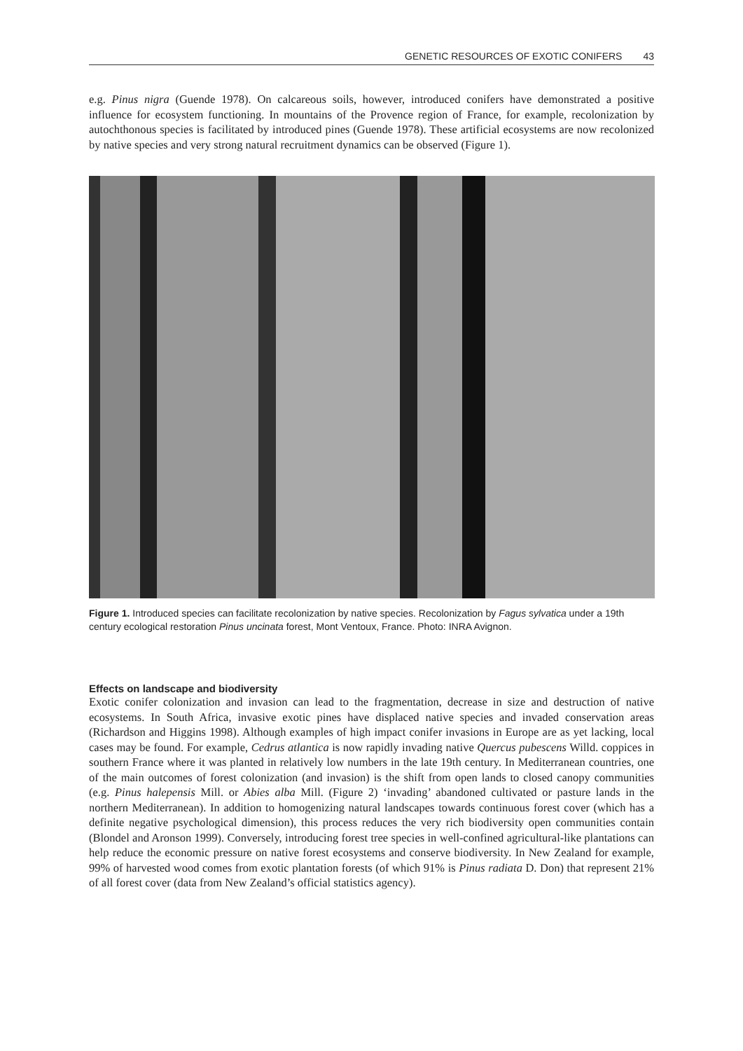GENETIC RESOURCES OF EXOTIC CONIFERS 43
e.g. Pinus nigra (Guende 1978). On calcareous soils, however, introduced conifers have demonstrated a positive influence for ecosystem functioning. In mountains of the Provence region of France, for example, recolonization by autochthonous species is facilitated by introduced pines (Guende 1978). These artificial ecosystems are now recolonized by native species and very strong natural recruitment dynamics can be observed (Figure 1).
Figure 1. Introduced species can facilitate recolonization by native species. Recolonization by Fagus sylvatica under a 19th century ecological restoration Pinus uncinata forest, Mont Ventoux, France. Photo: INRA Avignon.
Effects on landscape and biodiversity
Exotic conifer colonization and invasion can lead to the fragmentation, decrease in size and destruction of native ecosystems. In South Africa, invasive exotic pines have displaced native species and invaded conservation areas (Richardson and Higgins 1998). Although examples of high impact conifer invasions in Europe are as yet lacking, local cases may be found. For example, Cedrus atlantica is now rapidly invading native Quercus pubescens Willd. coppices in southern France where it was planted in relatively low numbers in the late 19th century. In Mediterranean countries, one of the main outcomes of forest colonization (and invasion) is the shift from open lands to closed canopy communities (e.g. Pinus halepensis Mill. or Abies alba Mill. (Figure 2) ‘invading’ abandoned cultivated or pasture lands in the northern Mediterranean). In addition to homogenizing natural landscapes towards continuous forest cover (which has a definite negative psychological dimension), this process reduces the very rich biodiversity open communities contain (Blondel and Aronson 1999). Conversely, introducing forest tree species in well-confined agricultural-like plantations can help reduce the economic pressure on native forest ecosystems and conserve biodiversity. In New Zealand for example, 99% of harvested wood comes from exotic plantation forests (of which 91% is Pinus radiata D. Don) that represent 21% of all forest cover (data from New Zealand’s official statistics agency).